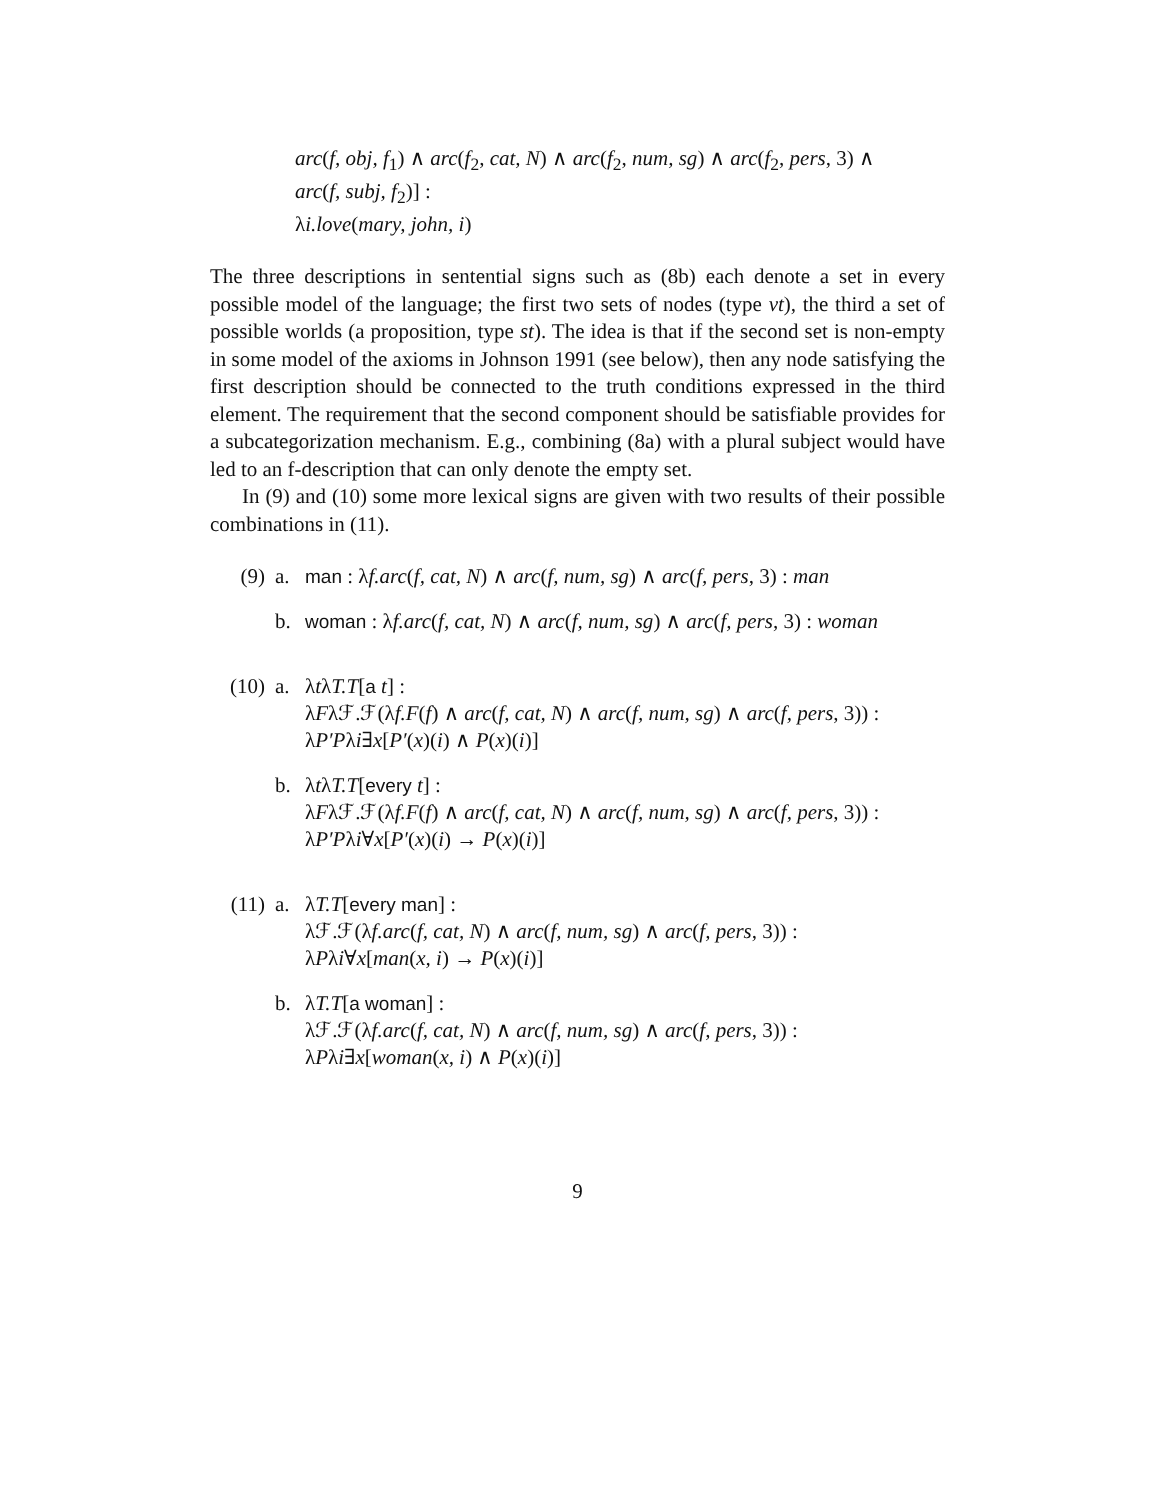arc(f, obj, f<sub>1</sub>) ∧ arc(f<sub>2</sub>, cat, N) ∧ arc(f<sub>2</sub>, num, sg) ∧ arc(f<sub>2</sub>, pers, 3) ∧
arc(f, subj, f<sub>2</sub>)] :
λi.love(mary, john, i)
The three descriptions in sentential signs such as (8b) each denote a set in every possible model of the language; the first two sets of nodes (type νt), the third a set of possible worlds (a proposition, type st). The idea is that if the second set is non-empty in some model of the axioms in Johnson 1991 (see below), then any node satisfying the first description should be connected to the truth conditions expressed in the third element. The requirement that the second component should be satisfiable provides for a subcategorization mechanism. E.g., combining (8a) with a plural subject would have led to an f-description that can only denote the empty set.
In (9) and (10) some more lexical signs are given with two results of their possible combinations in (11).
(9) a. man : λf.arc(f, cat, N) ∧ arc(f, num, sg) ∧ arc(f, pers, 3) : man
b. woman : λf.arc(f, cat, N) ∧ arc(f, num, sg) ∧ arc(f, pers, 3) : woman
(10) a. λtλT.T[a t] :
λFλℱ.ℱ(λf.F(f) ∧ arc(f, cat, N) ∧ arc(f, num, sg) ∧ arc(f, pers, 3)) :
λP′Pλi∃x[P′(x)(i) ∧ P(x)(i)]
b. λtλT.T[every t] :
λFλℱ.ℱ(λf.F(f) ∧ arc(f, cat, N) ∧ arc(f, num, sg) ∧ arc(f, pers, 3)) :
λP′Pλi∀x[P′(x)(i) → P(x)(i)]
(11) a. λT.T[every man] :
λℱ.ℱ(λf.arc(f, cat, N) ∧ arc(f, num, sg) ∧ arc(f, pers, 3)) :
λPλi∀x[man(x, i) → P(x)(i)]
b. λT.T[a woman] :
λℱ.ℱ(λf.arc(f, cat, N) ∧ arc(f, num, sg) ∧ arc(f, pers, 3)) :
λPλi∃x[woman(x, i) ∧ P(x)(i)]
9